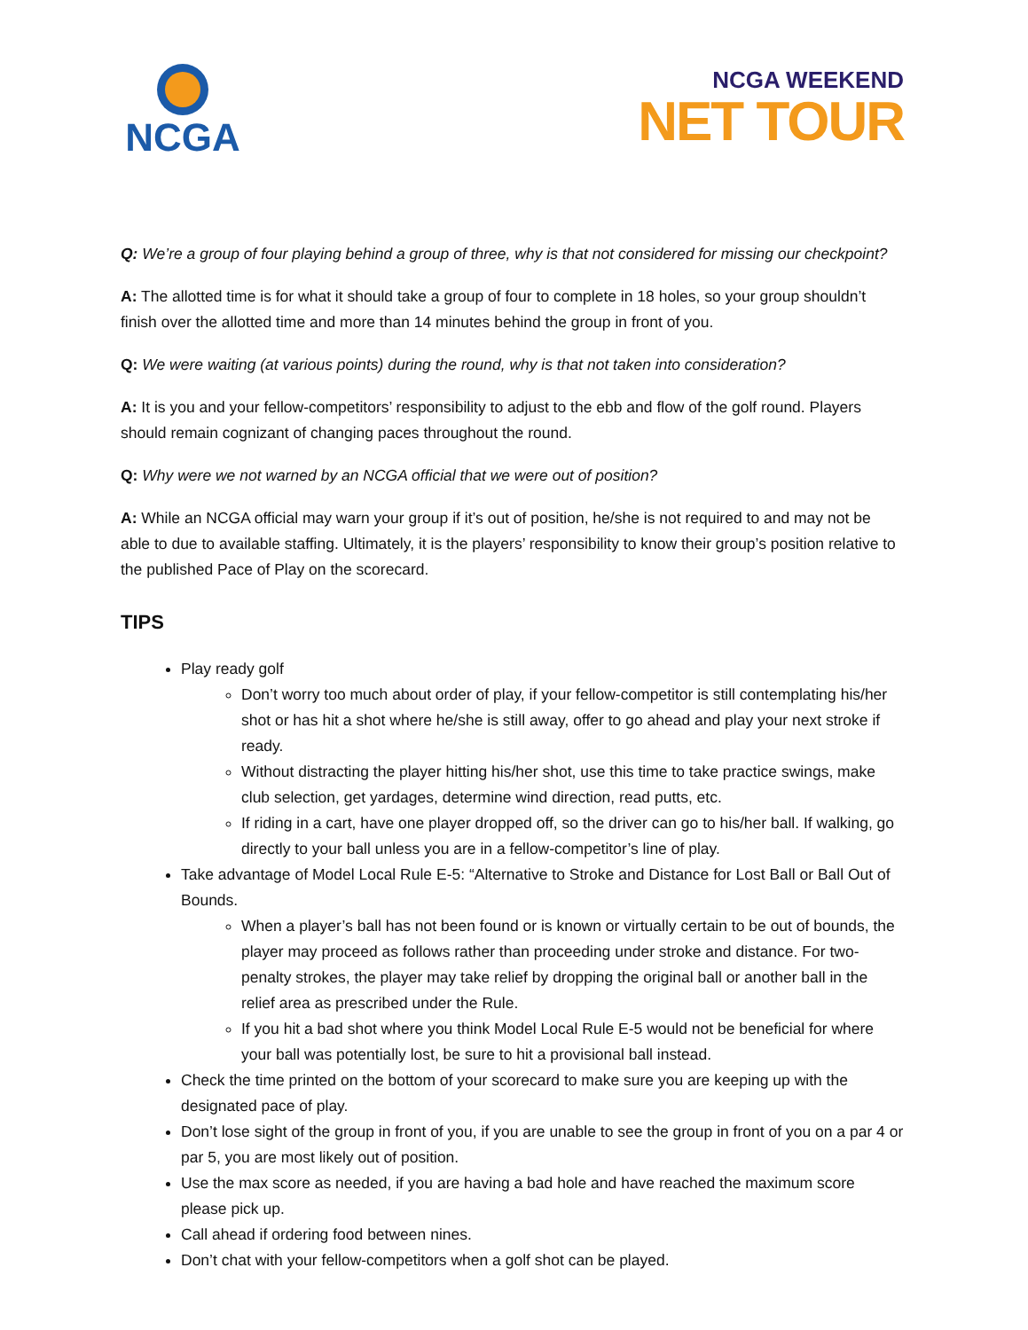NCGA
NCGA WEEKEND
NET TOUR
Q: We’re a group of four playing behind a group of three, why is that not considered for missing our checkpoint?
A: The allotted time is for what it should take a group of four to complete in 18 holes, so your group shouldn’t finish over the allotted time and more than 14 minutes behind the group in front of you.
Q: We were waiting (at various points) during the round, why is that not taken into consideration?
A: It is you and your fellow-competitors’ responsibility to adjust to the ebb and flow of the golf round. Players should remain cognizant of changing paces throughout the round.
Q: Why were we not warned by an NCGA official that we were out of position?
A: While an NCGA official may warn your group if it’s out of position, he/she is not required to and may not be able to due to available staffing. Ultimately, it is the players’ responsibility to know their group’s position relative to the published Pace of Play on the scorecard.
TIPS
Play ready golf
Don’t worry too much about order of play, if your fellow-competitor is still contemplating his/her shot or has hit a shot where he/she is still away, offer to go ahead and play your next stroke if ready.
Without distracting the player hitting his/her shot, use this time to take practice swings, make club selection, get yardages, determine wind direction, read putts, etc.
If riding in a cart, have one player dropped off, so the driver can go to his/her ball. If walking, go directly to your ball unless you are in a fellow-competitor’s line of play.
Take advantage of Model Local Rule E-5: “Alternative to Stroke and Distance for Lost Ball or Ball Out of Bounds.
When a player’s ball has not been found or is known or virtually certain to be out of bounds, the player may proceed as follows rather than proceeding under stroke and distance. For two-penalty strokes, the player may take relief by dropping the original ball or another ball in the relief area as prescribed under the Rule.
If you hit a bad shot where you think Model Local Rule E-5 would not be beneficial for where your ball was potentially lost, be sure to hit a provisional ball instead.
Check the time printed on the bottom of your scorecard to make sure you are keeping up with the designated pace of play.
Don’t lose sight of the group in front of you, if you are unable to see the group in front of you on a par 4 or par 5, you are most likely out of position.
Use the max score as needed, if you are having a bad hole and have reached the maximum score please pick up.
Call ahead if ordering food between nines.
Don’t chat with your fellow-competitors when a golf shot can be played.